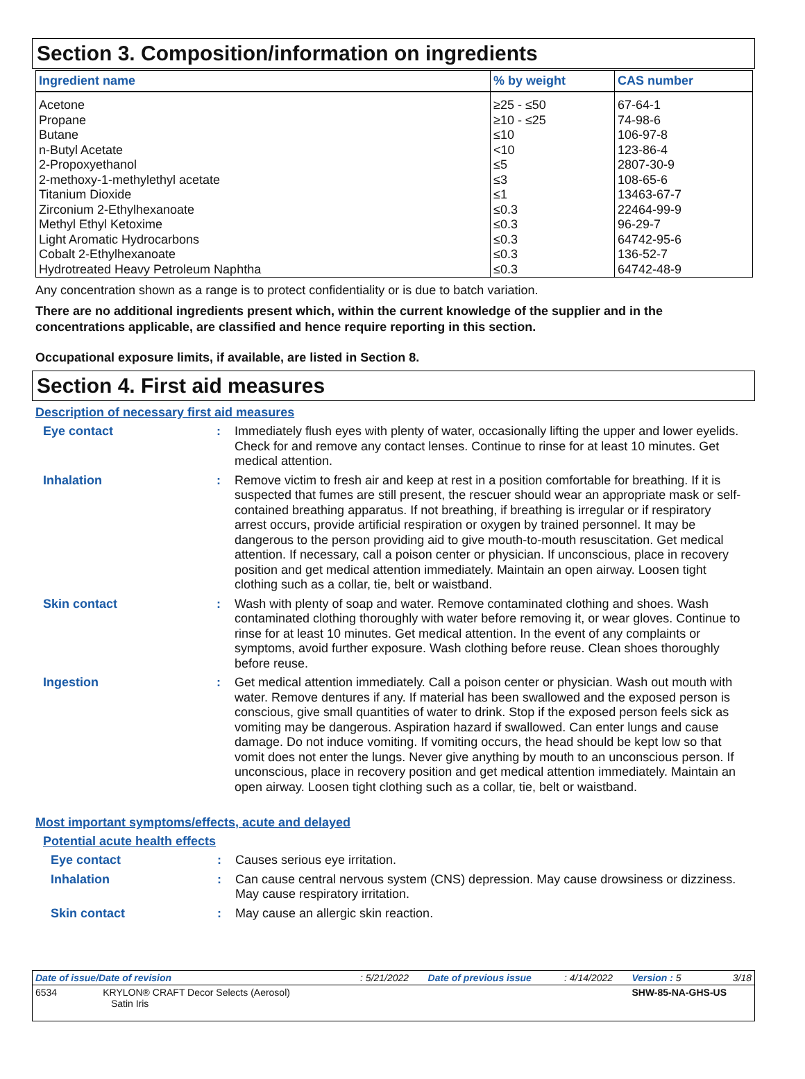Section 3. Composition/information on ingredients
| Ingredient name | % by weight | CAS number |
| --- | --- | --- |
| Acetone | ≥25 - ≤50 | 67-64-1 |
| Propane | ≥10 - ≤25 | 74-98-6 |
| Butane | ≤10 | 106-97-8 |
| n-Butyl Acetate | <10 | 123-86-4 |
| 2-Propoxyethanol | ≤5 | 2807-30-9 |
| 2-methoxy-1-methylethyl acetate | ≤3 | 108-65-6 |
| Titanium Dioxide | ≤1 | 13463-67-7 |
| Zirconium 2-Ethylhexanoate | ≤0.3 | 22464-99-9 |
| Methyl Ethyl Ketoxime | ≤0.3 | 96-29-7 |
| Light Aromatic Hydrocarbons | ≤0.3 | 64742-95-6 |
| Cobalt 2-Ethylhexanoate | ≤0.3 | 136-52-7 |
| Hydrotreated Heavy Petroleum Naphtha | ≤0.3 | 64742-48-9 |
Any concentration shown as a range is to protect confidentiality or is due to batch variation.
There are no additional ingredients present which, within the current knowledge of the supplier and in the concentrations applicable, are classified and hence require reporting in this section.
Occupational exposure limits, if available, are listed in Section 8.
Section 4. First aid measures
Description of necessary first aid measures
Eye contact :
Immediately flush eyes with plenty of water, occasionally lifting the upper and lower eyelids. Check for and remove any contact lenses. Continue to rinse for at least 10 minutes. Get medical attention.
Inhalation :
Remove victim to fresh air and keep at rest in a position comfortable for breathing. If it is suspected that fumes are still present, the rescuer should wear an appropriate mask or self-contained breathing apparatus. If not breathing, if breathing is irregular or if respiratory arrest occurs, provide artificial respiration or oxygen by trained personnel. It may be dangerous to the person providing aid to give mouth-to-mouth resuscitation. Get medical attention. If necessary, call a poison center or physician. If unconscious, place in recovery position and get medical attention immediately. Maintain an open airway. Loosen tight clothing such as a collar, tie, belt or waistband.
Skin contact :
Wash with plenty of soap and water. Remove contaminated clothing and shoes. Wash contaminated clothing thoroughly with water before removing it, or wear gloves. Continue to rinse for at least 10 minutes. Get medical attention. In the event of any complaints or symptoms, avoid further exposure. Wash clothing before reuse. Clean shoes thoroughly before reuse.
Ingestion :
Get medical attention immediately. Call a poison center or physician. Wash out mouth with water. Remove dentures if any. If material has been swallowed and the exposed person is conscious, give small quantities of water to drink. Stop if the exposed person feels sick as vomiting may be dangerous. Aspiration hazard if swallowed. Can enter lungs and cause damage. Do not induce vomiting. If vomiting occurs, the head should be kept low so that vomit does not enter the lungs. Never give anything by mouth to an unconscious person. If unconscious, place in recovery position and get medical attention immediately. Maintain an open airway. Loosen tight clothing such as a collar, tie, belt or waistband.
Most important symptoms/effects, acute and delayed
Potential acute health effects
Eye contact :
Causes serious eye irritation.
Inhalation :
Can cause central nervous system (CNS) depression. May cause drowsiness or dizziness. May cause respiratory irritation.
Skin contact :
May cause an allergic skin reaction.
| Date of issue/Date of revision | : 5/21/2022 | Date of previous issue | : 4/14/2022 | Version : 5 | 3/18 |
| 6534 KRYLON® CRAFT Decor Selects (Aerosol) Satin Iris | | | | SHW-85-NA-GHS-US | |